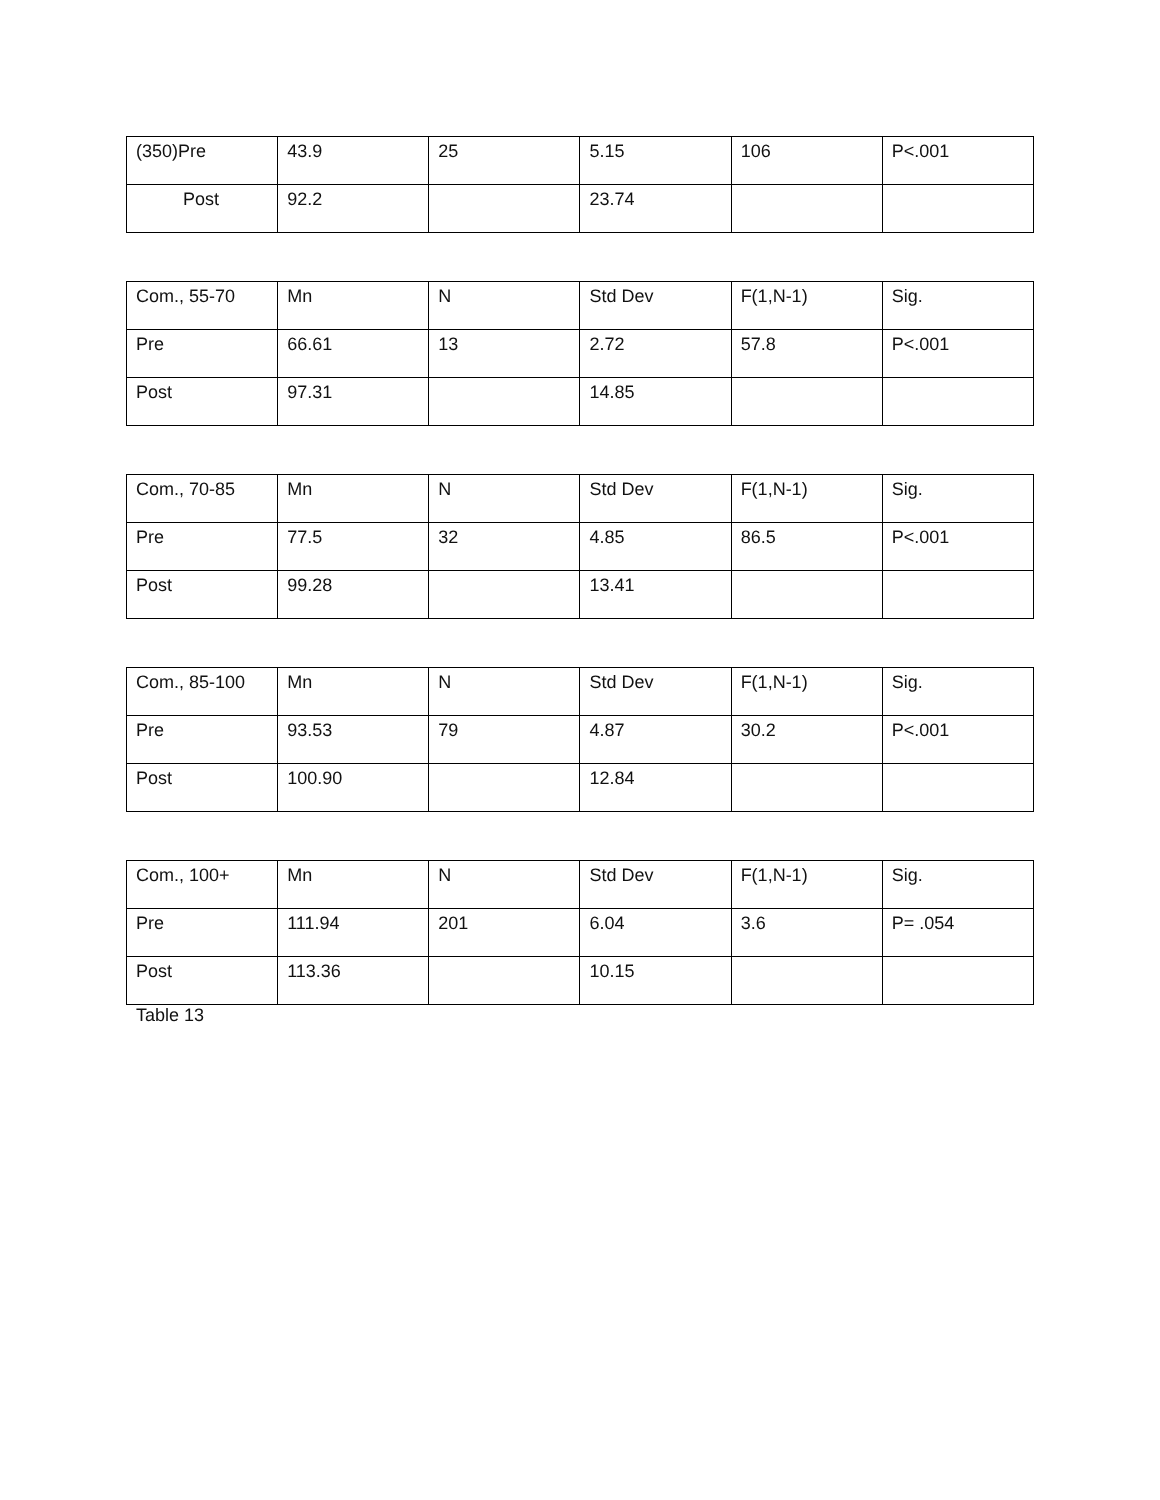| (350)Pre | 43.9 | 25 | 5.15 | 106 | P<.001 |
| Post | 92.2 | | 23.74 | | |
| Com., 55-70 | Mn | N | Std Dev | F(1,N-1) | Sig. |
| Pre | 66.61 | 13 | 2.72 | 57.8 | P<.001 |
| Post | 97.31 | | 14.85 | | |
| Com., 70-85 | Mn | N | Std Dev | F(1,N-1) | Sig. |
| Pre | 77.5 | 32 | 4.85 | 86.5 | P<.001 |
| Post | 99.28 | | 13.41 | | |
| Com., 85-100 | Mn | N | Std Dev | F(1,N-1) | Sig. |
| Pre | 93.53 | 79 | 4.87 | 30.2 | P<.001 |
| Post | 100.90 | | 12.84 | | |
| Com., 100+ | Mn | N | Std Dev | F(1,N-1) | Sig. |
| Pre | 111.94 | 201 | 6.04 | 3.6 | P= .054 |
| Post | 113.36 | | 10.15 | | |
Table 13